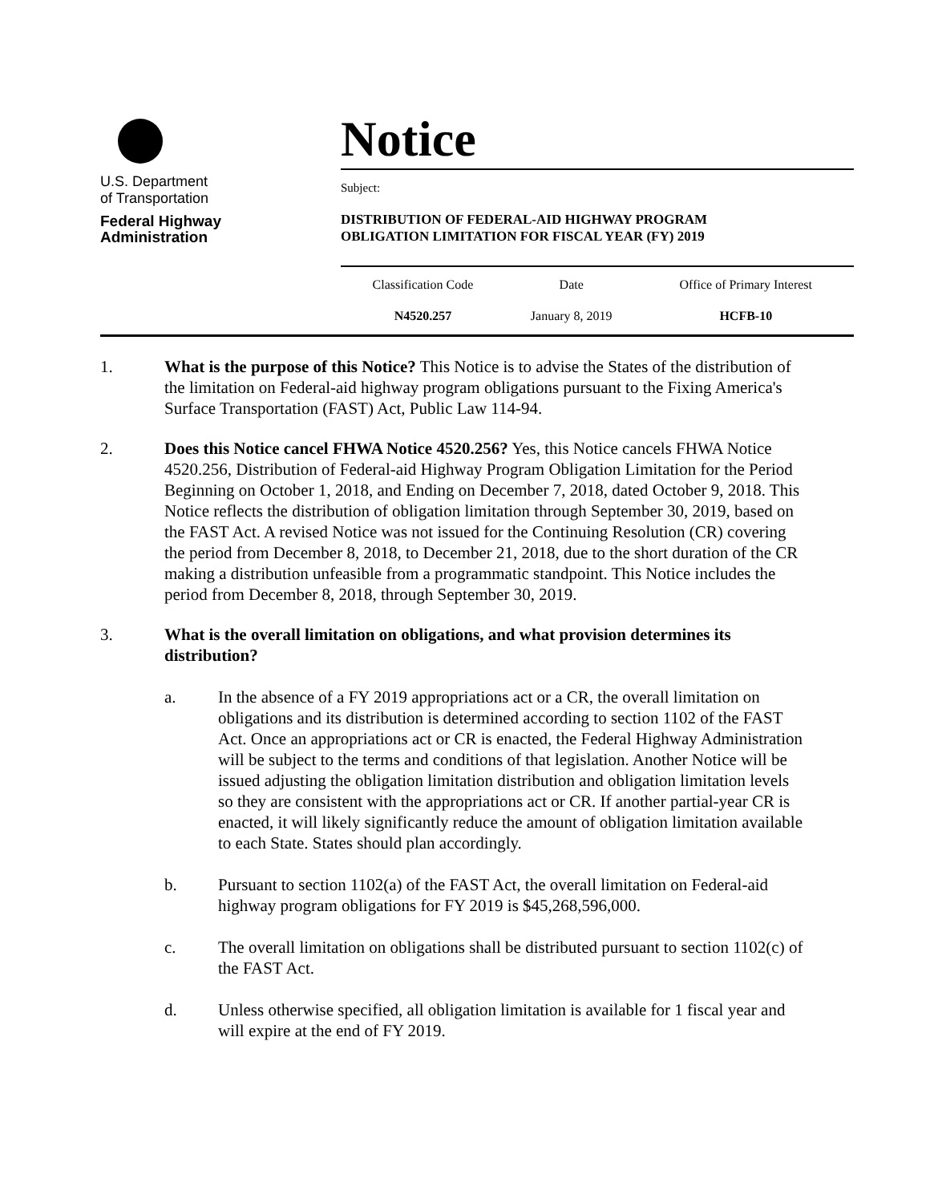U.S. Department
of Transportation
Federal Highway
Administration
Notice
Subject:
DISTRIBUTION OF FEDERAL-AID HIGHWAY PROGRAM
OBLIGATION LIMITATION FOR FISCAL YEAR (FY) 2019
| Classification Code | Date | Office of Primary Interest |
| N4520.257 | January 8, 2019 | HCFB-10 |
1. What is the purpose of this Notice? This Notice is to advise the States of the distribution of the limitation on Federal-aid highway program obligations pursuant to the Fixing America's Surface Transportation (FAST) Act, Public Law 114-94.
2. Does this Notice cancel FHWA Notice 4520.256? Yes, this Notice cancels FHWA Notice 4520.256, Distribution of Federal-aid Highway Program Obligation Limitation for the Period Beginning on October 1, 2018, and Ending on December 7, 2018, dated October 9, 2018. This Notice reflects the distribution of obligation limitation through September 30, 2019, based on the FAST Act. A revised Notice was not issued for the Continuing Resolution (CR) covering the period from December 8, 2018, to December 21, 2018, due to the short duration of the CR making a distribution unfeasible from a programmatic standpoint. This Notice includes the period from December 8, 2018, through September 30, 2019.
3. What is the overall limitation on obligations, and what provision determines its distribution?
a. In the absence of a FY 2019 appropriations act or a CR, the overall limitation on obligations and its distribution is determined according to section 1102 of the FAST Act. Once an appropriations act or CR is enacted, the Federal Highway Administration will be subject to the terms and conditions of that legislation. Another Notice will be issued adjusting the obligation limitation distribution and obligation limitation levels so they are consistent with the appropriations act or CR. If another partial-year CR is enacted, it will likely significantly reduce the amount of obligation limitation available to each State. States should plan accordingly.
b. Pursuant to section 1102(a) of the FAST Act, the overall limitation on Federal-aid highway program obligations for FY 2019 is $45,268,596,000.
c. The overall limitation on obligations shall be distributed pursuant to section 1102(c) of the FAST Act.
d. Unless otherwise specified, all obligation limitation is available for 1 fiscal year and will expire at the end of FY 2019.